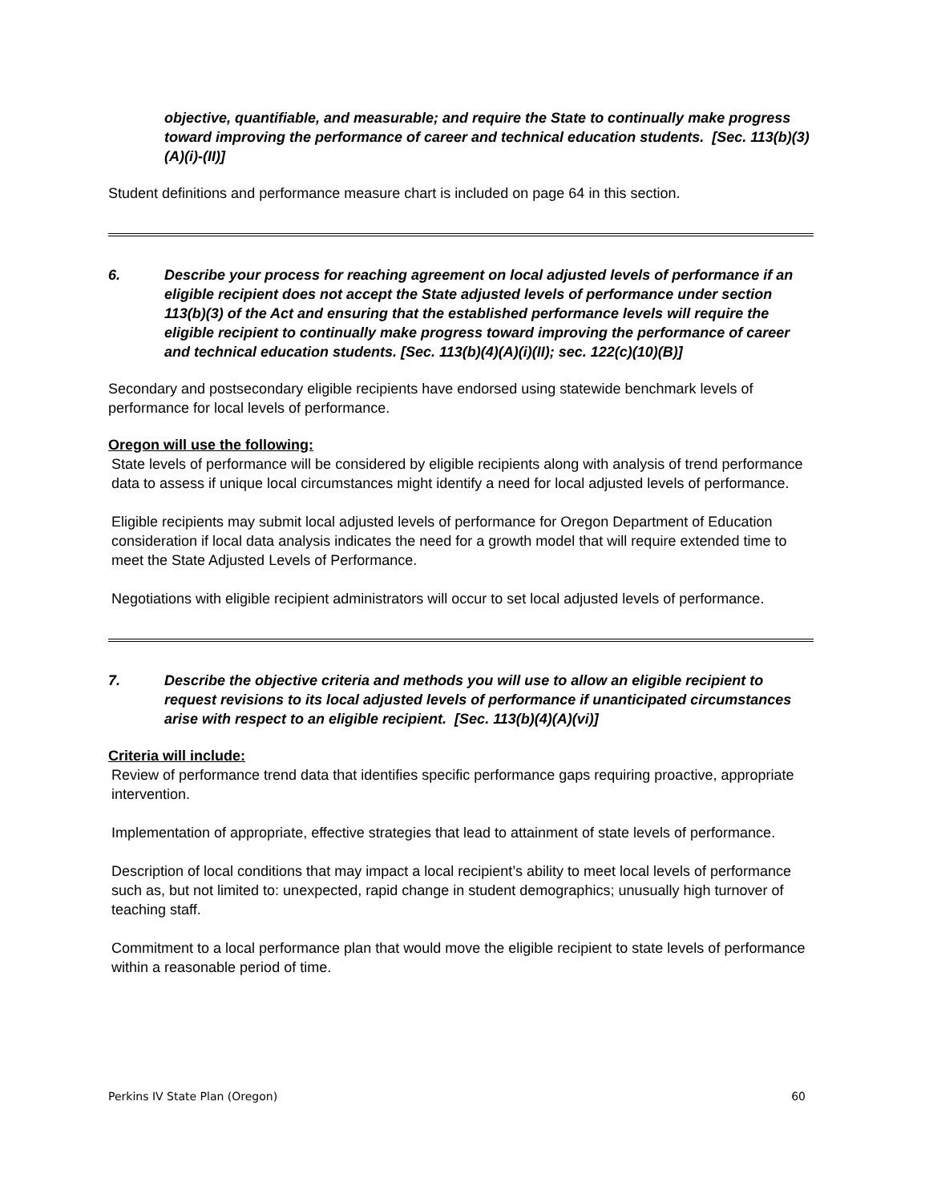objective, quantifiable, and measurable; and require the State to continually make progress toward improving the performance of career and technical education students. [Sec. 113(b)(3)(A)(i)-(II)]
Student definitions and performance measure chart is included on page 64 in this section.
6. Describe your process for reaching agreement on local adjusted levels of performance if an eligible recipient does not accept the State adjusted levels of performance under section 113(b)(3) of the Act and ensuring that the established performance levels will require the eligible recipient to continually make progress toward improving the performance of career and technical education students. [Sec. 113(b)(4)(A)(i)(II); sec. 122(c)(10)(B)]
Secondary and postsecondary eligible recipients have endorsed using statewide benchmark levels of performance for local levels of performance.
Oregon will use the following:
State levels of performance will be considered by eligible recipients along with analysis of trend performance data to assess if unique local circumstances might identify a need for local adjusted levels of performance.
Eligible recipients may submit local adjusted levels of performance for Oregon Department of Education consideration if local data analysis indicates the need for a growth model that will require extended time to meet the State Adjusted Levels of Performance.
Negotiations with eligible recipient administrators will occur to set local adjusted levels of performance.
7. Describe the objective criteria and methods you will use to allow an eligible recipient to request revisions to its local adjusted levels of performance if unanticipated circumstances arise with respect to an eligible recipient. [Sec. 113(b)(4)(A)(vi)]
Criteria will include:
Review of performance trend data that identifies specific performance gaps requiring proactive, appropriate intervention.
Implementation of appropriate, effective strategies that lead to attainment of state levels of performance.
Description of local conditions that may impact a local recipient’s ability to meet local levels of performance such as, but not limited to: unexpected, rapid change in student demographics; unusually high turnover of teaching staff.
Commitment to a local performance plan that would move the eligible recipient to state levels of performance within a reasonable period of time.
Perkins IV State Plan (Oregon) 60